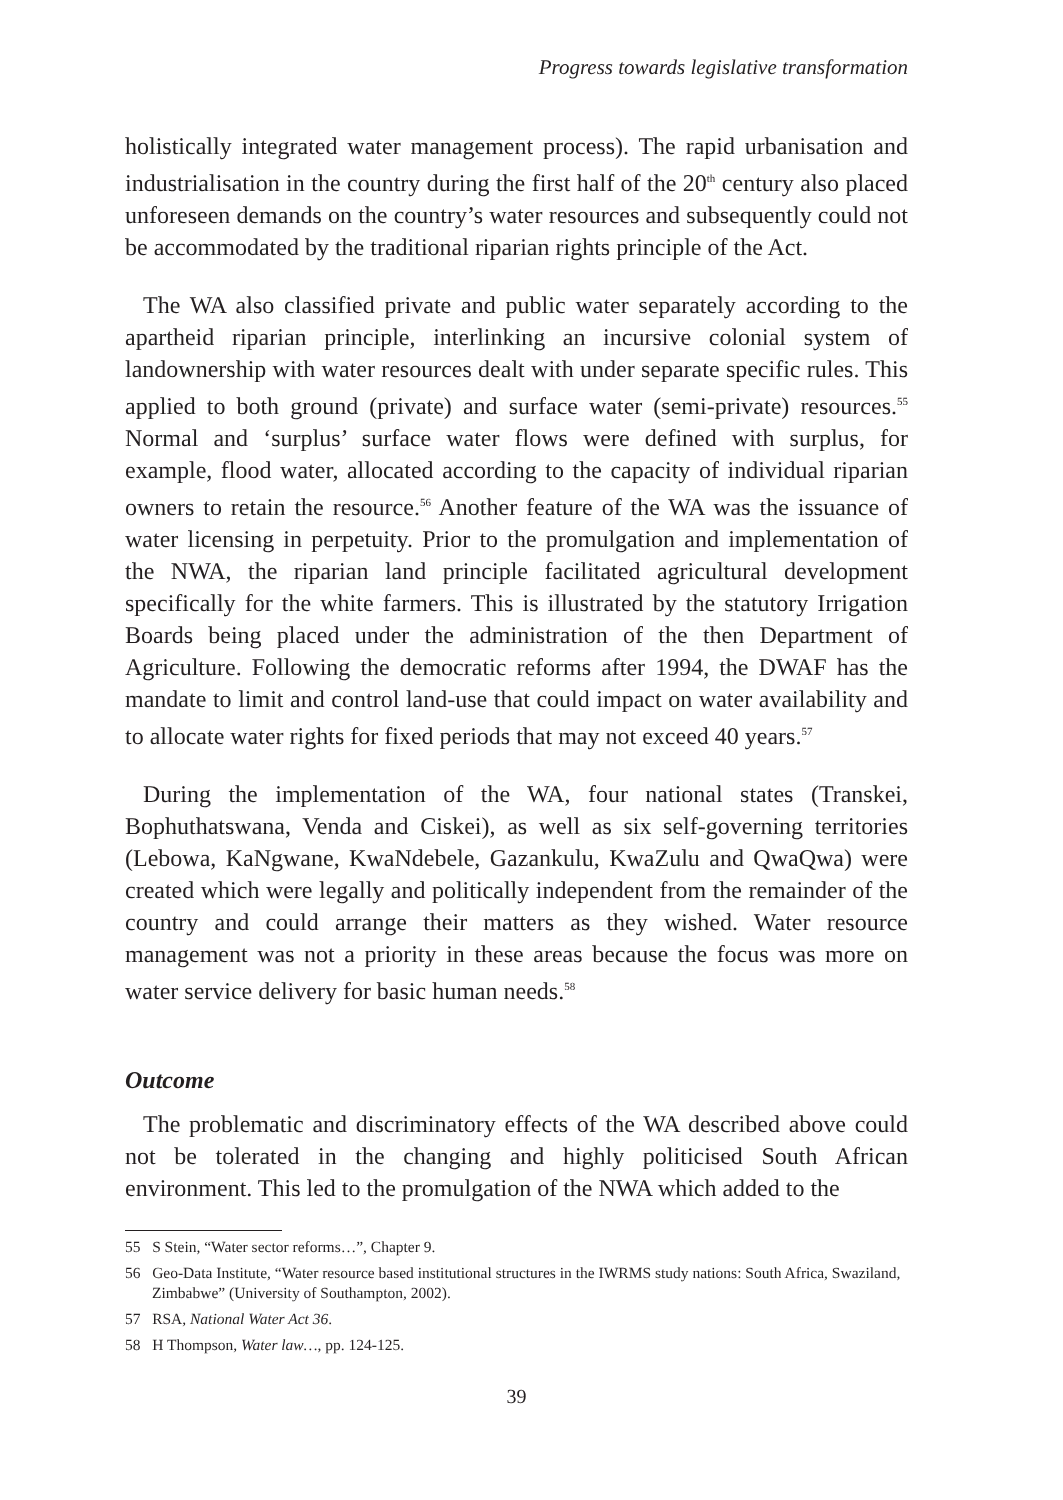Progress towards legislative transformation
holistically integrated water management process). The rapid urbanisation and industrialisation in the country during the first half of the 20<sup>th</sup> century also placed unforeseen demands on the country’s water resources and subsequently could not be accommodated by the traditional riparian rights principle of the Act.
The WA also classified private and public water separately according to the apartheid riparian principle, interlinking an incursive colonial system of landownership with water resources dealt with under separate specific rules. This applied to both ground (private) and surface water (semi-private) resources.<sup>55</sup> Normal and ‘surplus’ surface water flows were defined with surplus, for example, flood water, allocated according to the capacity of individual riparian owners to retain the resource.<sup>56</sup> Another feature of the WA was the issuance of water licensing in perpetuity. Prior to the promulgation and implementation of the NWA, the riparian land principle facilitated agricultural development specifically for the white farmers. This is illustrated by the statutory Irrigation Boards being placed under the administration of the then Department of Agriculture. Following the democratic reforms after 1994, the DWAF has the mandate to limit and control land-use that could impact on water availability and to allocate water rights for fixed periods that may not exceed 40 years.<sup>57</sup>
During the implementation of the WA, four national states (Transkei, Bophuthatswana, Venda and Ciskei), as well as six self-governing territories (Lebowa, KaNgwane, KwaNdebele, Gazankulu, KwaZulu and QwaQwa) were created which were legally and politically independent from the remainder of the country and could arrange their matters as they wished. Water resource management was not a priority in these areas because the focus was more on water service delivery for basic human needs.<sup>58</sup>
Outcome
The problematic and discriminatory effects of the WA described above could not be tolerated in the changing and highly politicised South African environment. This led to the promulgation of the NWA which added to the
55 S Stein, “Water sector reforms…”, Chapter 9.
56 Geo-Data Institute, “Water resource based institutional structures in the IWRMS study nations: South Africa, Swaziland, Zimbabwe” (University of Southampton, 2002).
57 RSA, National Water Act 36.
58 H Thompson, Water law…, pp. 124-125.
39